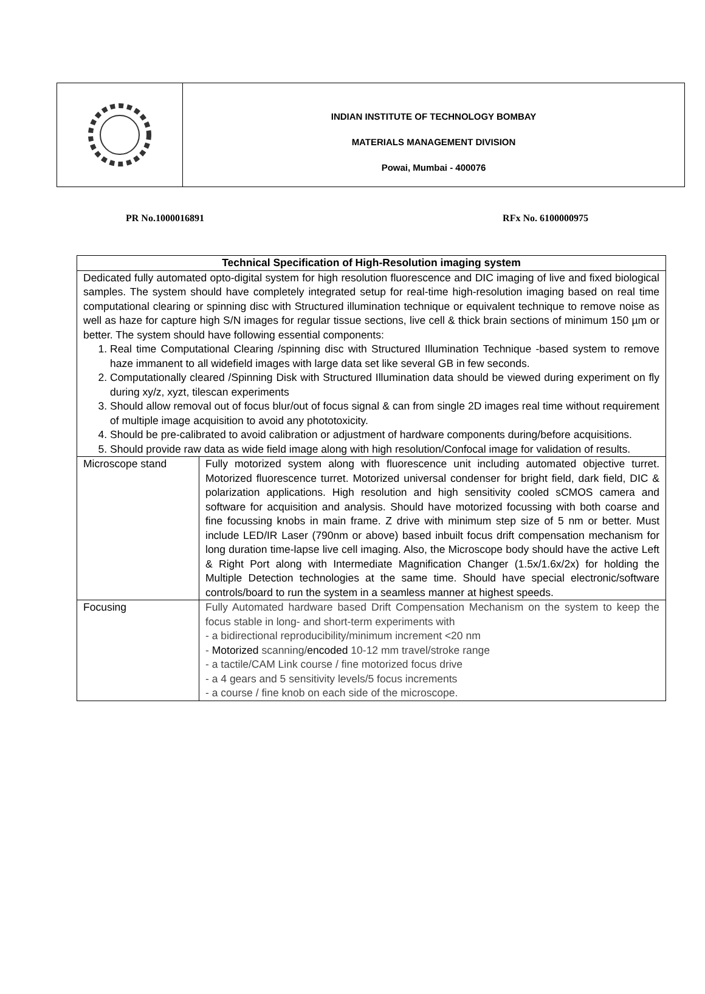INDIAN INSTITUTE OF TECHNOLOGY BOMBAY
MATERIALS MANAGEMENT DIVISION
Powai, Mumbai - 400076
PR No.1000016891 RFx No. 6100000975
| Technical Specification of High-Resolution imaging system | |
| --- | --- |
| Dedicated fully automated opto-digital system for high resolution fluorescence and DIC imaging of live and fixed biological samples. The system should have completely integrated setup for real-time high-resolution imaging based on real time computational clearing or spinning disc with Structured illumination technique or equivalent technique to remove noise as well as haze for capture high S/N images for regular tissue sections, live cell & thick brain sections of minimum 150 µm or better. The system should have following essential components: 1. Real time Computational Clearing /spinning disc with Structured Illumination Technique -based system to remove haze immanent to all widefield images with large data set like several GB in few seconds. 2. Computationally cleared /Spinning Disk with Structured Illumination data should be viewed during experiment on fly during xy/z, xyzt, tilescan experiments 3. Should allow removal out of focus blur/out of focus signal & can from single 2D images real time without requirement of multiple image acquisition to avoid any phototoxicity. 4. Should be pre-calibrated to avoid calibration or adjustment of hardware components during/before acquisitions. 5. Should provide raw data as wide field image along with high resolution/Confocal image for validation of results. | |
| Microscope stand | Fully motorized system along with fluorescence unit including automated objective turret. Motorized fluorescence turret. Motorized universal condenser for bright field, dark field, DIC & polarization applications. High resolution and high sensitivity cooled sCMOS camera and software for acquisition and analysis. Should have motorized focussing with both coarse and fine focussing knobs in main frame. Z drive with minimum step size of 5 nm or better. Must include LED/IR Laser (790nm or above) based inbuilt focus drift compensation mechanism for long duration time-lapse live cell imaging. Also, the Microscope body should have the active Left & Right Port along with Intermediate Magnification Changer (1.5x/1.6x/2x) for holding the Multiple Detection technologies at the same time. Should have special electronic/software controls/board to run the system in a seamless manner at highest speeds. |
| Focusing | Fully Automated hardware based Drift Compensation Mechanism on the system to keep the focus stable in long- and short-term experiments with - a bidirectional reproducibility/minimum increment <20 nm - Motorized scanning/ encoded 10-12 mm travel/stroke range - a tactile/CAM Link course / fine motorized focus drive - a 4 gears and 5 sensitivity levels/5 focus increments - a course / fine knob on each side of the microscope. |